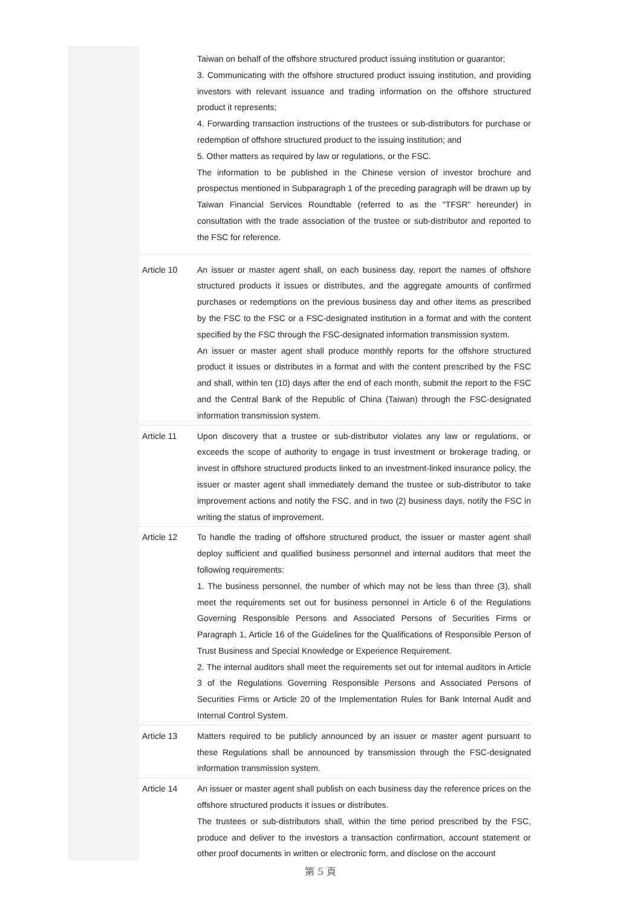Taiwan on behalf of the offshore structured product issuing institution or guarantor;
3. Communicating with the offshore structured product issuing institution, and providing investors with relevant issuance and trading information on the offshore structured product it represents;
4. Forwarding transaction instructions of the trustees or sub-distributors for purchase or redemption of offshore structured product to the issuing institution; and
5. Other matters as required by law or regulations, or the FSC.
The information to be published in the Chinese version of investor brochure and prospectus mentioned in Subparagraph 1 of the preceding paragraph will be drawn up by Taiwan Financial Services Roundtable (referred to as the "TFSR" hereunder) in consultation with the trade association of the trustee or sub-distributor and reported to the FSC for reference.
Article 10 An issuer or master agent shall, on each business day, report the names of offshore structured products it issues or distributes, and the aggregate amounts of confirmed purchases or redemptions on the previous business day and other items as prescribed by the FSC to the FSC or a FSC-designated institution in a format and with the content specified by the FSC through the FSC-designated information transmission system.
An issuer or master agent shall produce monthly reports for the offshore structured product it issues or distributes in a format and with the content prescribed by the FSC and shall, within ten (10) days after the end of each month, submit the report to the FSC and the Central Bank of the Republic of China (Taiwan) through the FSC-designated information transmission system.
Article 11 Upon discovery that a trustee or sub-distributor violates any law or regulations, or exceeds the scope of authority to engage in trust investment or brokerage trading, or invest in offshore structured products linked to an investment-linked insurance policy, the issuer or master agent shall immediately demand the trustee or sub-distributor to take improvement actions and notify the FSC, and in two (2) business days, notify the FSC in writing the status of improvement.
Article 12 To handle the trading of offshore structured product, the issuer or master agent shall deploy sufficient and qualified business personnel and internal auditors that meet the following requirements:
1. The business personnel, the number of which may not be less than three (3), shall meet the requirements set out for business personnel in Article 6 of the Regulations Governing Responsible Persons and Associated Persons of Securities Firms or Paragraph 1, Article 16 of the Guidelines for the Qualifications of Responsible Person of Trust Business and Special Knowledge or Experience Requirement.
2. The internal auditors shall meet the requirements set out for internal auditors in Article 3 of the Regulations Governing Responsible Persons and Associated Persons of Securities Firms or Article 20 of the Implementation Rules for Bank Internal Audit and Internal Control System.
Article 13 Matters required to be publicly announced by an issuer or master agent pursuant to these Regulations shall be announced by transmission through the FSC-designated information transmission system.
Article 14 An issuer or master agent shall publish on each business day the reference prices on the offshore structured products it issues or distributes.
The trustees or sub-distributors shall, within the time period prescribed by the FSC, produce and deliver to the investors a transaction confirmation, account statement or other proof documents in written or electronic form, and disclose on the account
第 5 頁